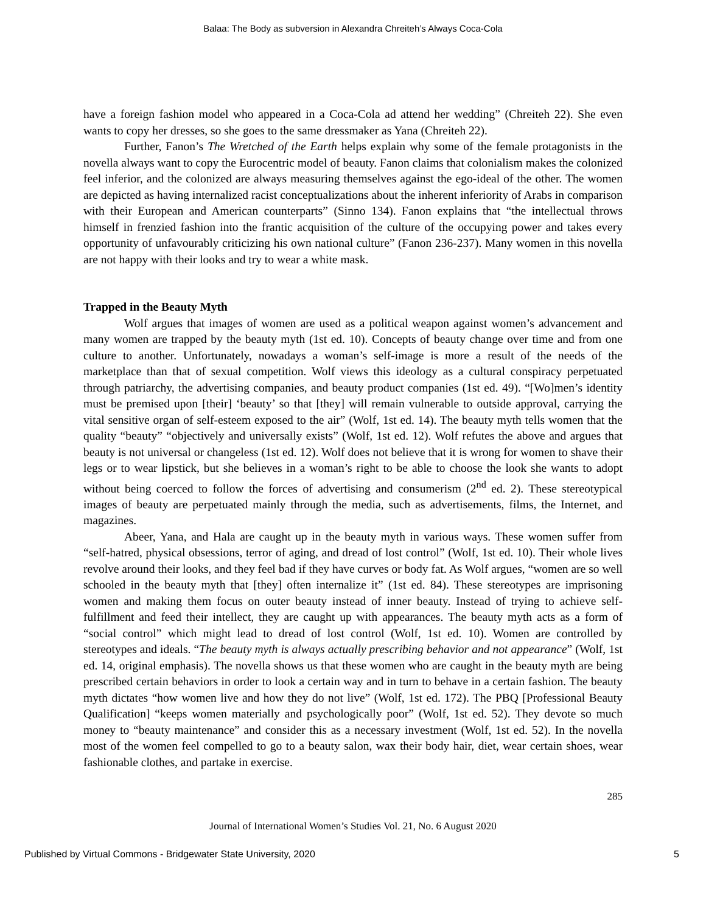Balaa: The Body as subversion in Alexandra Chreiteh’s Always Coca-Cola
have a foreign fashion model who appeared in a Coca-Cola ad attend her wedding” (Chreiteh 22). She even wants to copy her dresses, so she goes to the same dressmaker as Yana (Chreiteh 22).
Further, Fanon’s The Wretched of the Earth helps explain why some of the female protagonists in the novella always want to copy the Eurocentric model of beauty. Fanon claims that colonialism makes the colonized feel inferior, and the colonized are always measuring themselves against the ego-ideal of the other. The women are depicted as having internalized racist conceptualizations about the inherent inferiority of Arabs in comparison with their European and American counterparts” (Sinno 134). Fanon explains that “the intellectual throws himself in frenzied fashion into the frantic acquisition of the culture of the occupying power and takes every opportunity of unfavourably criticizing his own national culture” (Fanon 236-237). Many women in this novella are not happy with their looks and try to wear a white mask.
Trapped in the Beauty Myth
Wolf argues that images of women are used as a political weapon against women’s advancement and many women are trapped by the beauty myth (1st ed. 10). Concepts of beauty change over time and from one culture to another. Unfortunately, nowadays a woman’s self-image is more a result of the needs of the marketplace than that of sexual competition. Wolf views this ideology as a cultural conspiracy perpetuated through patriarchy, the advertising companies, and beauty product companies (1st ed. 49). “[Wo]men’s identity must be premised upon [their] ‘beauty’ so that [they] will remain vulnerable to outside approval, carrying the vital sensitive organ of self-esteem exposed to the air” (Wolf, 1st ed. 14). The beauty myth tells women that the quality “beauty” “objectively and universally exists” (Wolf, 1st ed. 12). Wolf refutes the above and argues that beauty is not universal or changeless (1st ed. 12). Wolf does not believe that it is wrong for women to shave their legs or to wear lipstick, but she believes in a woman’s right to be able to choose the look she wants to adopt without being coerced to follow the forces of advertising and consumerism (2<sup>nd</sup> ed. 2). These stereotypical images of beauty are perpetuated mainly through the media, such as advertisements, films, the Internet, and magazines.
Abeer, Yana, and Hala are caught up in the beauty myth in various ways. These women suffer from “self-hatred, physical obsessions, terror of aging, and dread of lost control” (Wolf, 1st ed. 10). Their whole lives revolve around their looks, and they feel bad if they have curves or body fat. As Wolf argues, “women are so well schooled in the beauty myth that [they] often internalize it” (1st ed. 84). These stereotypes are imprisoning women and making them focus on outer beauty instead of inner beauty. Instead of trying to achieve self-fulfillment and feed their intellect, they are caught up with appearances. The beauty myth acts as a form of “social control” which might lead to dread of lost control (Wolf, 1st ed. 10). Women are controlled by stereotypes and ideals. “The beauty myth is always actually prescribing behavior and not appearance” (Wolf, 1st ed. 14, original emphasis). The novella shows us that these women who are caught in the beauty myth are being prescribed certain behaviors in order to look a certain way and in turn to behave in a certain fashion. The beauty myth dictates “how women live and how they do not live” (Wolf, 1st ed. 172). The PBQ [Professional Beauty Qualification] “keeps women materially and psychologically poor” (Wolf, 1st ed. 52). They devote so much money to “beauty maintenance” and consider this as a necessary investment (Wolf, 1st ed. 52). In the novella most of the women feel compelled to go to a beauty salon, wax their body hair, diet, wear certain shoes, wear fashionable clothes, and partake in exercise.
285
Journal of International Women’s Studies Vol. 21, No. 6 August 2020
Published by Virtual Commons - Bridgewater State University, 2020 5